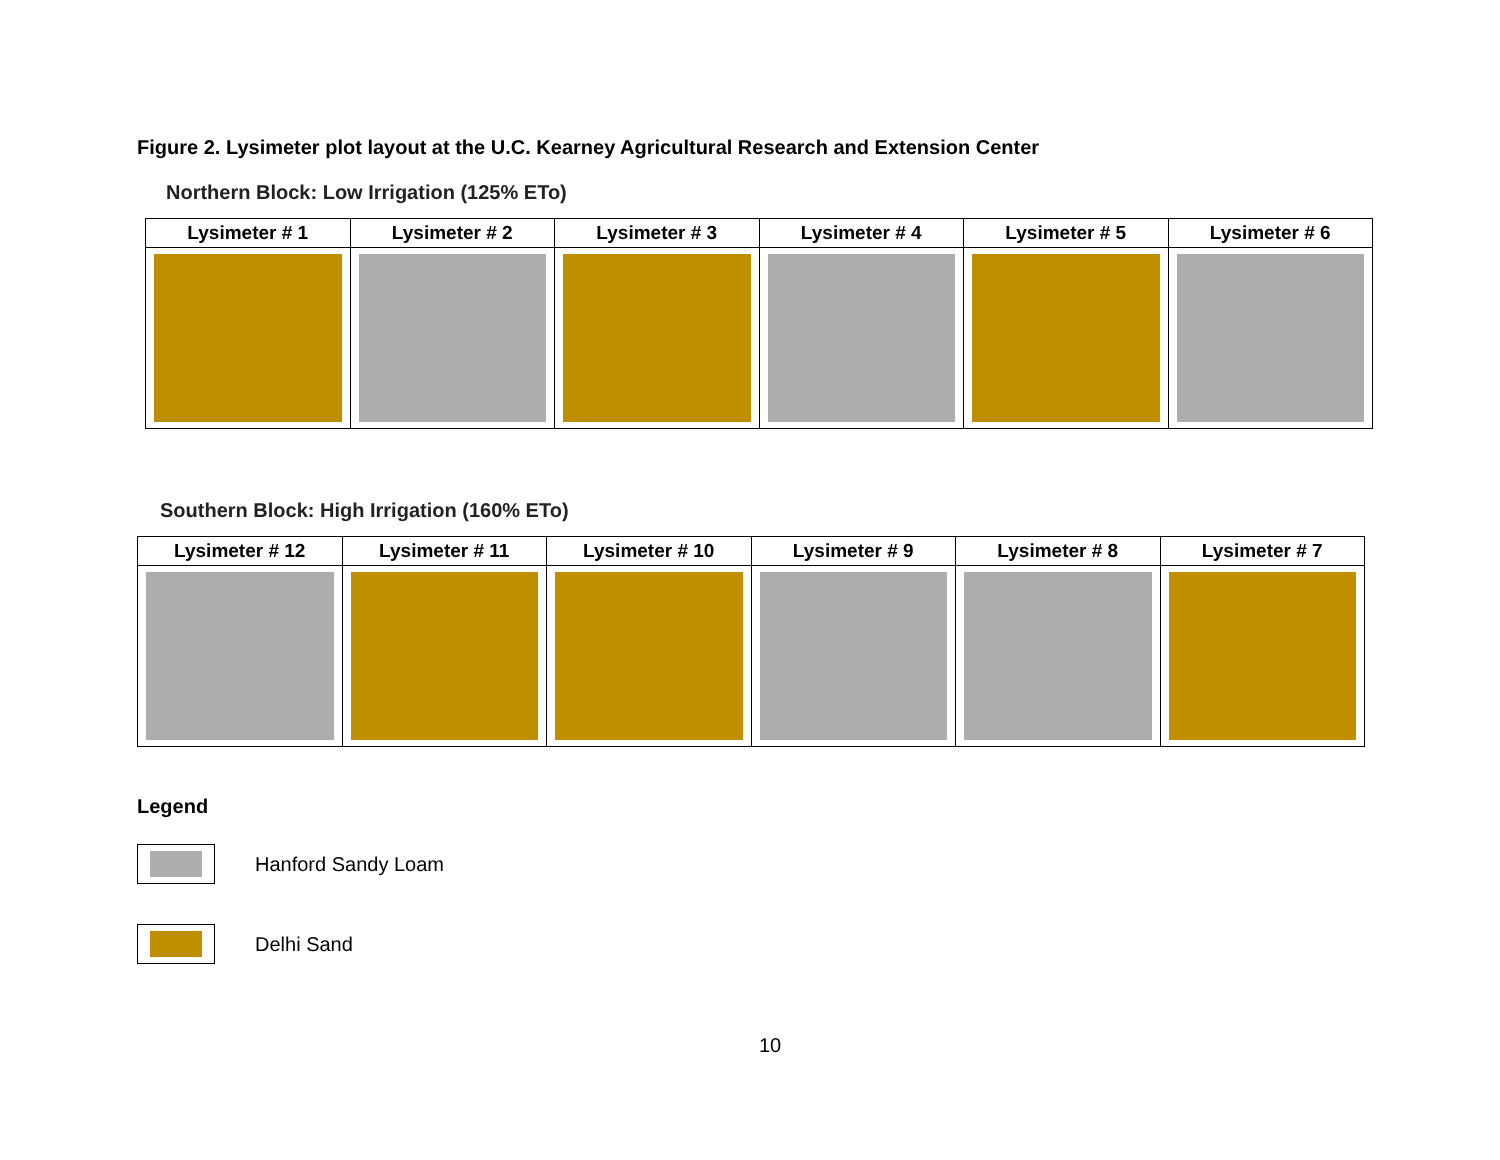Figure 2. Lysimeter plot layout at the U.C. Kearney Agricultural Research and Extension Center
Northern Block: Low Irrigation (125% ETo)
| Lysimeter # 1 | Lysimeter # 2 | Lysimeter # 3 | Lysimeter # 4 | Lysimeter # 5 | Lysimeter # 6 |
| --- | --- | --- | --- | --- | --- |
Southern Block: High Irrigation (160% ETo)
| Lysimeter # 12 | Lysimeter # 11 | Lysimeter # 10 | Lysimeter # 9 | Lysimeter # 8 | Lysimeter # 7 |
| --- | --- | --- | --- | --- | --- |
Legend
Hanford Sandy Loam
Delhi Sand
10